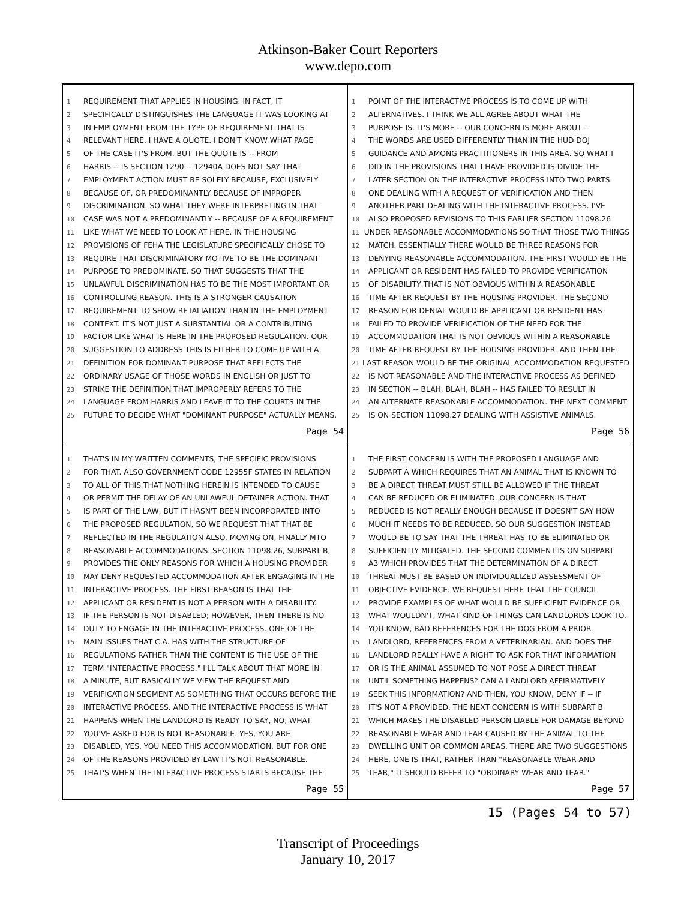Atkinson-Baker Court Reporters
www.depo.com
1 REQUIREMENT THAT APPLIES IN HOUSING. IN FACT, IT
2 SPECIFICALLY DISTINGUISHES THE LANGUAGE IT WAS LOOKING AT
3 IN EMPLOYMENT FROM THE TYPE OF REQUIREMENT THAT IS
4 RELEVANT HERE. I HAVE A QUOTE. I DON'T KNOW WHAT PAGE
5 OF THE CASE IT'S FROM. BUT THE QUOTE IS -- FROM
6 HARRIS -- IS SECTION 1290 -- 12940A DOES NOT SAY THAT
7 EMPLOYMENT ACTION MUST BE SOLELY BECAUSE, EXCLUSIVELY
8 BECAUSE OF, OR PREDOMINANTLY BECAUSE OF IMPROPER
9 DISCRIMINATION. SO WHAT THEY WERE INTERPRETING IN THAT
10 CASE WAS NOT A PREDOMINANTLY -- BECAUSE OF A REQUIREMENT
11 LIKE WHAT WE NEED TO LOOK AT HERE. IN THE HOUSING
12 PROVISIONS OF FEHA THE LEGISLATURE SPECIFICALLY CHOSE TO
13 REQUIRE THAT DISCRIMINATORY MOTIVE TO BE THE DOMINANT
14 PURPOSE TO PREDOMINATE. SO THAT SUGGESTS THAT THE
15 UNLAWFUL DISCRIMINATION HAS TO BE THE MOST IMPORTANT OR
16 CONTROLLING REASON. THIS IS A STRONGER CAUSATION
17 REQUIREMENT TO SHOW RETALIATION THAN IN THE EMPLOYMENT
18 CONTEXT. IT'S NOT JUST A SUBSTANTIAL OR A CONTRIBUTING
19 FACTOR LIKE WHAT IS HERE IN THE PROPOSED REGULATION. OUR
20 SUGGESTION TO ADDRESS THIS IS EITHER TO COME UP WITH A
21 DEFINITION FOR DOMINANT PURPOSE THAT REFLECTS THE
22 ORDINARY USAGE OF THOSE WORDS IN ENGLISH OR JUST TO
23 STRIKE THE DEFINITION THAT IMPROPERLY REFERS TO THE
24 LANGUAGE FROM HARRIS AND LEAVE IT TO THE COURTS IN THE
25 FUTURE TO DECIDE WHAT "DOMINANT PURPOSE" ACTUALLY MEANS.
Page 54
1 POINT OF THE INTERACTIVE PROCESS IS TO COME UP WITH
2 ALTERNATIVES. I THINK WE ALL AGREE ABOUT WHAT THE
3 PURPOSE IS. IT'S MORE -- OUR CONCERN IS MORE ABOUT --
4 THE WORDS ARE USED DIFFERENTLY THAN IN THE HUD DOJ
5 GUIDANCE AND AMONG PRACTITIONERS IN THIS AREA. SO WHAT I
6 DID IN THE PROVISIONS THAT I HAVE PROVIDED IS DIVIDE THE
7 LATER SECTION ON THE INTERACTIVE PROCESS INTO TWO PARTS.
8 ONE DEALING WITH A REQUEST OF VERIFICATION AND THEN
9 ANOTHER PART DEALING WITH THE INTERACTIVE PROCESS. I'VE
10 ALSO PROPOSED REVISIONS TO THIS EARLIER SECTION 11098.26
11 UNDER REASONABLE ACCOMMODATIONS SO THAT THOSE TWO THINGS
12 MATCH. ESSENTIALLY THERE WOULD BE THREE REASONS FOR
13 DENYING REASONABLE ACCOMMODATION. THE FIRST WOULD BE THE
14 APPLICANT OR RESIDENT HAS FAILED TO PROVIDE VERIFICATION
15 OF DISABILITY THAT IS NOT OBVIOUS WITHIN A REASONABLE
16 TIME AFTER REQUEST BY THE HOUSING PROVIDER. THE SECOND
17 REASON FOR DENIAL WOULD BE APPLICANT OR RESIDENT HAS
18 FAILED TO PROVIDE VERIFICATION OF THE NEED FOR THE
19 ACCOMMODATION THAT IS NOT OBVIOUS WITHIN A REASONABLE
20 TIME AFTER REQUEST BY THE HOUSING PROVIDER. AND THEN THE
21 LAST REASON WOULD BE THE ORIGINAL ACCOMMODATION REQUESTED
22 IS NOT REASONABLE AND THE INTERACTIVE PROCESS AS DEFINED
23 IN SECTION -- BLAH, BLAH, BLAH -- HAS FAILED TO RESULT IN
24 AN ALTERNATE REASONABLE ACCOMMODATION. THE NEXT COMMENT
25 IS ON SECTION 11098.27 DEALING WITH ASSISTIVE ANIMALS.
Page 56
1 THAT'S IN MY WRITTEN COMMENTS, THE SPECIFIC PROVISIONS
2 FOR THAT. ALSO GOVERNMENT CODE 12955F STATES IN RELATION
3 TO ALL OF THIS THAT NOTHING HEREIN IS INTENDED TO CAUSE
4 OR PERMIT THE DELAY OF AN UNLAWFUL DETAINER ACTION. THAT
5 IS PART OF THE LAW, BUT IT HASN'T BEEN INCORPORATED INTO
6 THE PROPOSED REGULATION, SO WE REQUEST THAT THAT BE
7 REFLECTED IN THE REGULATION ALSO. MOVING ON, FINALLY MTO
8 REASONABLE ACCOMMODATIONS. SECTION 11098.26, SUBPART B,
9 PROVIDES THE ONLY REASONS FOR WHICH A HOUSING PROVIDER
10 MAY DENY REQUESTED ACCOMMODATION AFTER ENGAGING IN THE
11 INTERACTIVE PROCESS. THE FIRST REASON IS THAT THE
12 APPLICANT OR RESIDENT IS NOT A PERSON WITH A DISABILITY.
13 IF THE PERSON IS NOT DISABLED; HOWEVER, THEN THERE IS NO
14 DUTY TO ENGAGE IN THE INTERACTIVE PROCESS. ONE OF THE
15 MAIN ISSUES THAT C.A. HAS WITH THE STRUCTURE OF
16 REGULATIONS RATHER THAN THE CONTENT IS THE USE OF THE
17 TERM "INTERACTIVE PROCESS." I'LL TALK ABOUT THAT MORE IN
18 A MINUTE, BUT BASICALLY WE VIEW THE REQUEST AND
19 VERIFICATION SEGMENT AS SOMETHING THAT OCCURS BEFORE THE
20 INTERACTIVE PROCESS. AND THE INTERACTIVE PROCESS IS WHAT
21 HAPPENS WHEN THE LANDLORD IS READY TO SAY, NO, WHAT
22 YOU'VE ASKED FOR IS NOT REASONABLE. YES, YOU ARE
23 DISABLED, YES, YOU NEED THIS ACCOMMODATION, BUT FOR ONE
24 OF THE REASONS PROVIDED BY LAW IT'S NOT REASONABLE.
25 THAT'S WHEN THE INTERACTIVE PROCESS STARTS BECAUSE THE
Page 55
1 THE FIRST CONCERN IS WITH THE PROPOSED LANGUAGE AND
2 SUBPART A WHICH REQUIRES THAT AN ANIMAL THAT IS KNOWN TO
3 BE A DIRECT THREAT MUST STILL BE ALLOWED IF THE THREAT
4 CAN BE REDUCED OR ELIMINATED. OUR CONCERN IS THAT
5 REDUCED IS NOT REALLY ENOUGH BECAUSE IT DOESN'T SAY HOW
6 MUCH IT NEEDS TO BE REDUCED. SO OUR SUGGESTION INSTEAD
7 WOULD BE TO SAY THAT THE THREAT HAS TO BE ELIMINATED OR
8 SUFFICIENTLY MITIGATED. THE SECOND COMMENT IS ON SUBPART
9 A3 WHICH PROVIDES THAT THE DETERMINATION OF A DIRECT
10 THREAT MUST BE BASED ON INDIVIDUALIZED ASSESSMENT OF
11 OBJECTIVE EVIDENCE. WE REQUEST HERE THAT THE COUNCIL
12 PROVIDE EXAMPLES OF WHAT WOULD BE SUFFICIENT EVIDENCE OR
13 WHAT WOULDN'T, WHAT KIND OF THINGS CAN LANDLORDS LOOK TO.
14 YOU KNOW, BAD REFERENCES FOR THE DOG FROM A PRIOR
15 LANDLORD, REFERENCES FROM A VETERINARIAN. AND DOES THE
16 LANDLORD REALLY HAVE A RIGHT TO ASK FOR THAT INFORMATION
17 OR IS THE ANIMAL ASSUMED TO NOT POSE A DIRECT THREAT
18 UNTIL SOMETHING HAPPENS? CAN A LANDLORD AFFIRMATIVELY
19 SEEK THIS INFORMATION? AND THEN, YOU KNOW, DENY IF -- IF
20 IT'S NOT A PROVIDED. THE NEXT CONCERN IS WITH SUBPART B
21 WHICH MAKES THE DISABLED PERSON LIABLE FOR DAMAGE BEYOND
22 REASONABLE WEAR AND TEAR CAUSED BY THE ANIMAL TO THE
23 DWELLING UNIT OR COMMON AREAS. THERE ARE TWO SUGGESTIONS
24 HERE. ONE IS THAT, RATHER THAN "REASONABLE WEAR AND
25 TEAR," IT SHOULD REFER TO "ORDINARY WEAR AND TEAR."
Page 57
15 (Pages 54 to 57)
Transcript of Proceedings
January 10, 2017